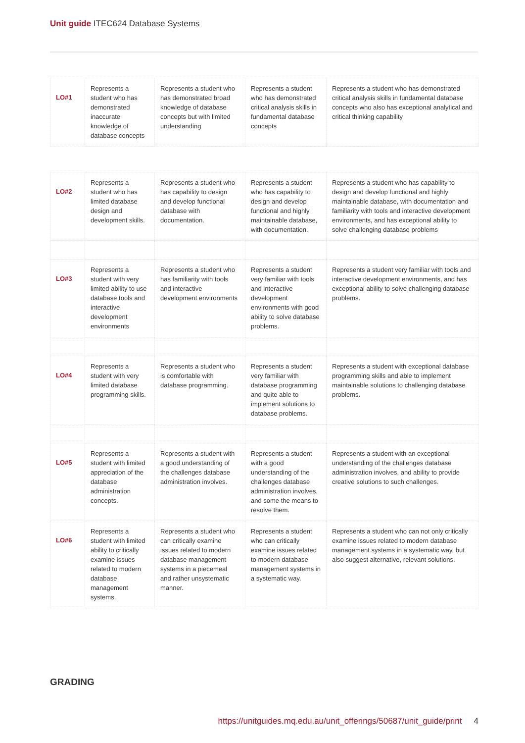Unit guide ITEC624 Database Systems
| LO#1 | Represents a student who has demonstrated inaccurate knowledge of database concepts | Represents a student who has demonstrated broad knowledge of database concepts but with limited understanding | Represents a student who has demonstrated critical analysis skills in fundamental database concepts | Represents a student who has demonstrated critical analysis skills in fundamental database concepts who also has exceptional analytical and critical thinking capability |
| LO#2 | Represents a student who has limited database design and development skills. | Represents a student who has capability to design and develop functional database with documentation. | Represents a student who has capability to design and develop functional and highly maintainable database, with documentation. | Represents a student who has capability to design and develop functional and highly maintainable database, with documentation and familiarity with tools and interactive development environments, and has exceptional ability to solve challenging database problems |
| LO#3 | Represents a student with very limited ability to use database tools and interactive development environments | Represents a student who has familiarity with tools and interactive development environments | Represents a student very familiar with tools and interactive development environments with good ability to solve database problems. | Represents a student very familiar with tools and interactive development environments, and has exceptional ability to solve challenging database problems. |
| LO#4 | Represents a student with very limited database programming skills. | Represents a student who is comfortable with database programming. | Represents a student very familiar with database programming and quite able to implement solutions to database problems. | Represents a student with exceptional database programming skills and able to implement maintainable solutions to challenging database problems. |
| LO#5 | Represents a student with limited appreciation of the database administration concepts. | Represents a student with a good understanding of the challenges database administration involves. | Represents a student with a good understanding of the challenges database administration involves, and some the means to resolve them. | Represents a student with an exceptional understanding of the challenges database administration involves, and ability to provide creative solutions to such challenges. |
| LO#6 | Represents a student with limited ability to critically examine issues related to modern database management systems. | Represents a student who can critically examine issues related to modern database management systems in a piecemeal and rather unsystematic manner. | Represents a student who can critically examine issues related to modern database management systems in a systematic way. | Represents a student who can not only critically examine issues related to modern database management systems in a systematic way, but also suggest alternative, relevant solutions. |
GRADING
https://unitguides.mq.edu.au/unit_offerings/50687/unit_guide/print 4